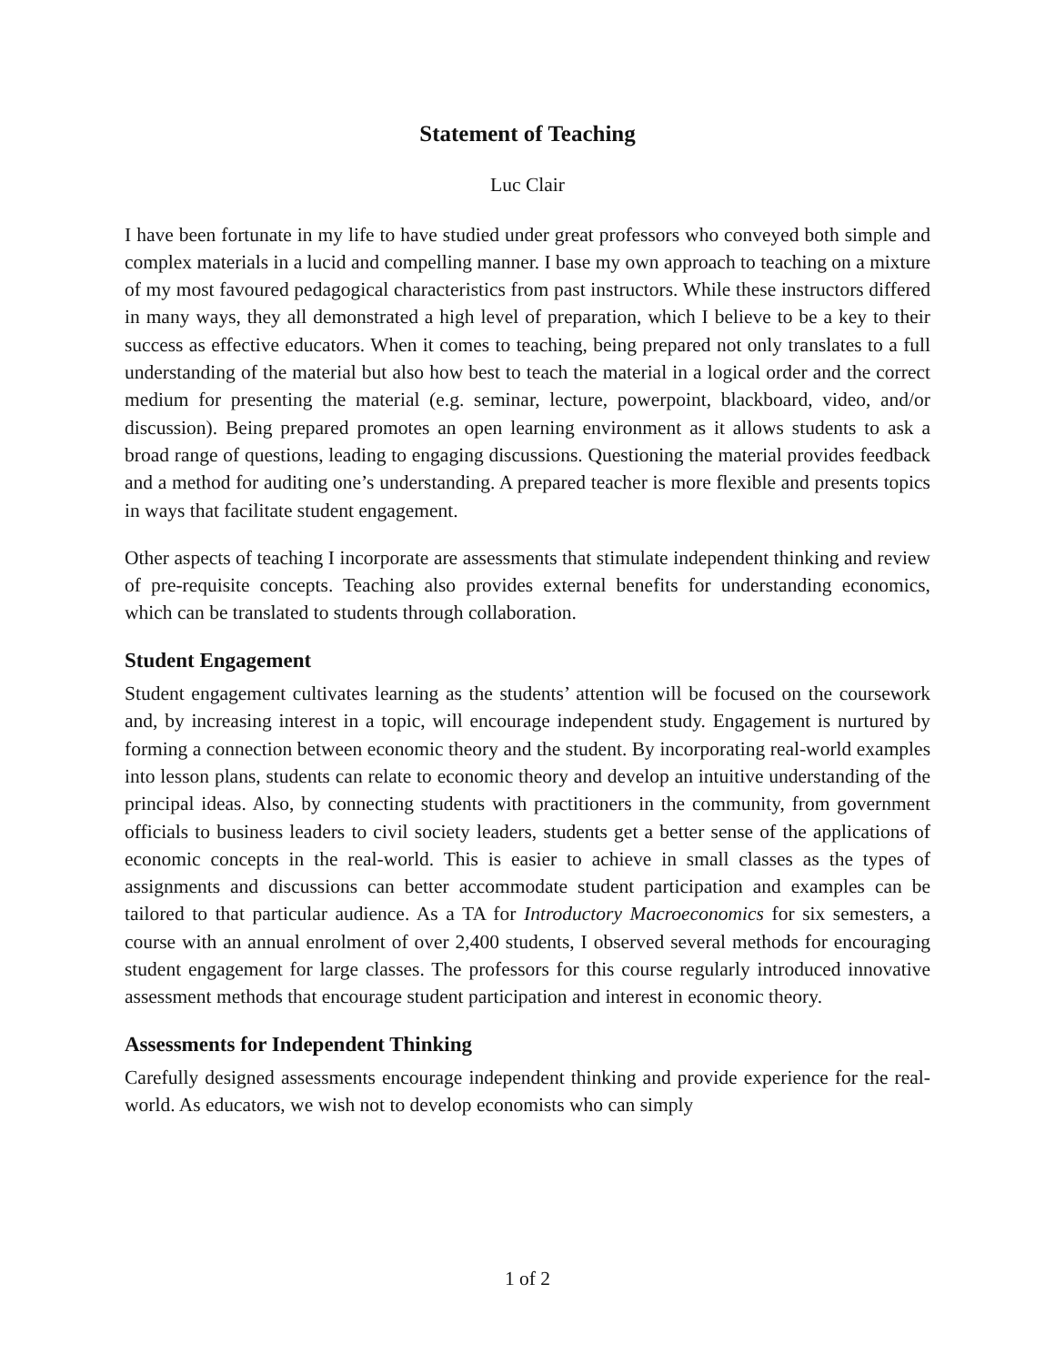Statement of Teaching
Luc Clair
I have been fortunate in my life to have studied under great professors who conveyed both simple and complex materials in a lucid and compelling manner. I base my own approach to teaching on a mixture of my most favoured pedagogical characteristics from past instructors. While these instructors differed in many ways, they all demonstrated a high level of preparation, which I believe to be a key to their success as effective educators. When it comes to teaching, being prepared not only translates to a full understanding of the material but also how best to teach the material in a logical order and the correct medium for presenting the material (e.g. seminar, lecture, powerpoint, blackboard, video, and/or discussion). Being prepared promotes an open learning environment as it allows students to ask a broad range of questions, leading to engaging discussions. Questioning the material provides feedback and a method for auditing one’s understanding. A prepared teacher is more flexible and presents topics in ways that facilitate student engagement.
Other aspects of teaching I incorporate are assessments that stimulate independent thinking and review of pre-requisite concepts. Teaching also provides external benefits for understanding economics, which can be translated to students through collaboration.
Student Engagement
Student engagement cultivates learning as the students’ attention will be focused on the coursework and, by increasing interest in a topic, will encourage independent study. Engagement is nurtured by forming a connection between economic theory and the student. By incorporating real-world examples into lesson plans, students can relate to economic theory and develop an intuitive understanding of the principal ideas. Also, by connecting students with practitioners in the community, from government officials to business leaders to civil society leaders, students get a better sense of the applications of economic concepts in the real-world. This is easier to achieve in small classes as the types of assignments and discussions can better accommodate student participation and examples can be tailored to that particular audience. As a TA for Introductory Macroeconomics for six semesters, a course with an annual enrolment of over 2,400 students, I observed several methods for encouraging student engagement for large classes. The professors for this course regularly introduced innovative assessment methods that encourage student participation and interest in economic theory.
Assessments for Independent Thinking
Carefully designed assessments encourage independent thinking and provide experience for the real-world. As educators, we wish not to develop economists who can simply
1 of 2